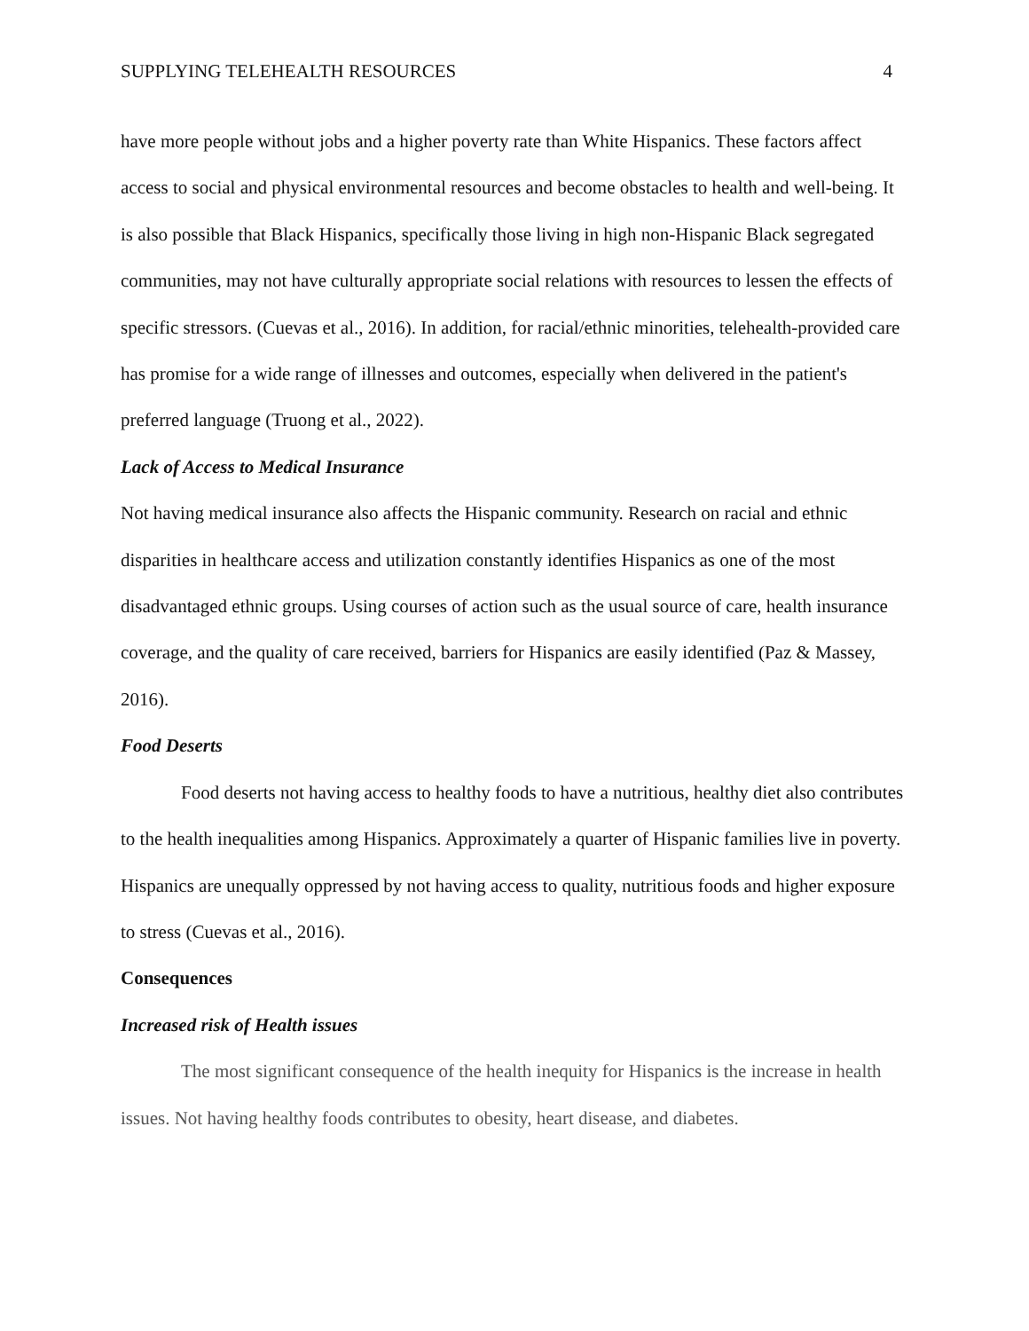SUPPLYING TELEHEALTH RESOURCES 4
have more people without jobs and a higher poverty rate than White Hispanics. These factors affect access to social and physical environmental resources and become obstacles to health and well-being. It is also possible that Black Hispanics, specifically those living in high non-Hispanic Black segregated communities, may not have culturally appropriate social relations with resources to lessen the effects of specific stressors. (Cuevas et al., 2016). In addition, for racial/ethnic minorities, telehealth-provided care has promise for a wide range of illnesses and outcomes, especially when delivered in the patient's preferred language (Truong et al., 2022).
Lack of Access to Medical Insurance
Not having medical insurance also affects the Hispanic community. Research on racial and ethnic disparities in healthcare access and utilization constantly identifies Hispanics as one of the most disadvantaged ethnic groups. Using courses of action such as the usual source of care, health insurance coverage, and the quality of care received, barriers for Hispanics are easily identified (Paz & Massey, 2016).
Food Deserts
Food deserts not having access to healthy foods to have a nutritious, healthy diet also contributes to the health inequalities among Hispanics. Approximately a quarter of Hispanic families live in poverty. Hispanics are unequally oppressed by not having access to quality, nutritious foods and higher exposure to stress (Cuevas et al., 2016).
Consequences
Increased risk of Health issues
The most significant consequence of the health inequity for Hispanics is the increase in health issues. Not having healthy foods contributes to obesity, heart disease, and diabetes.